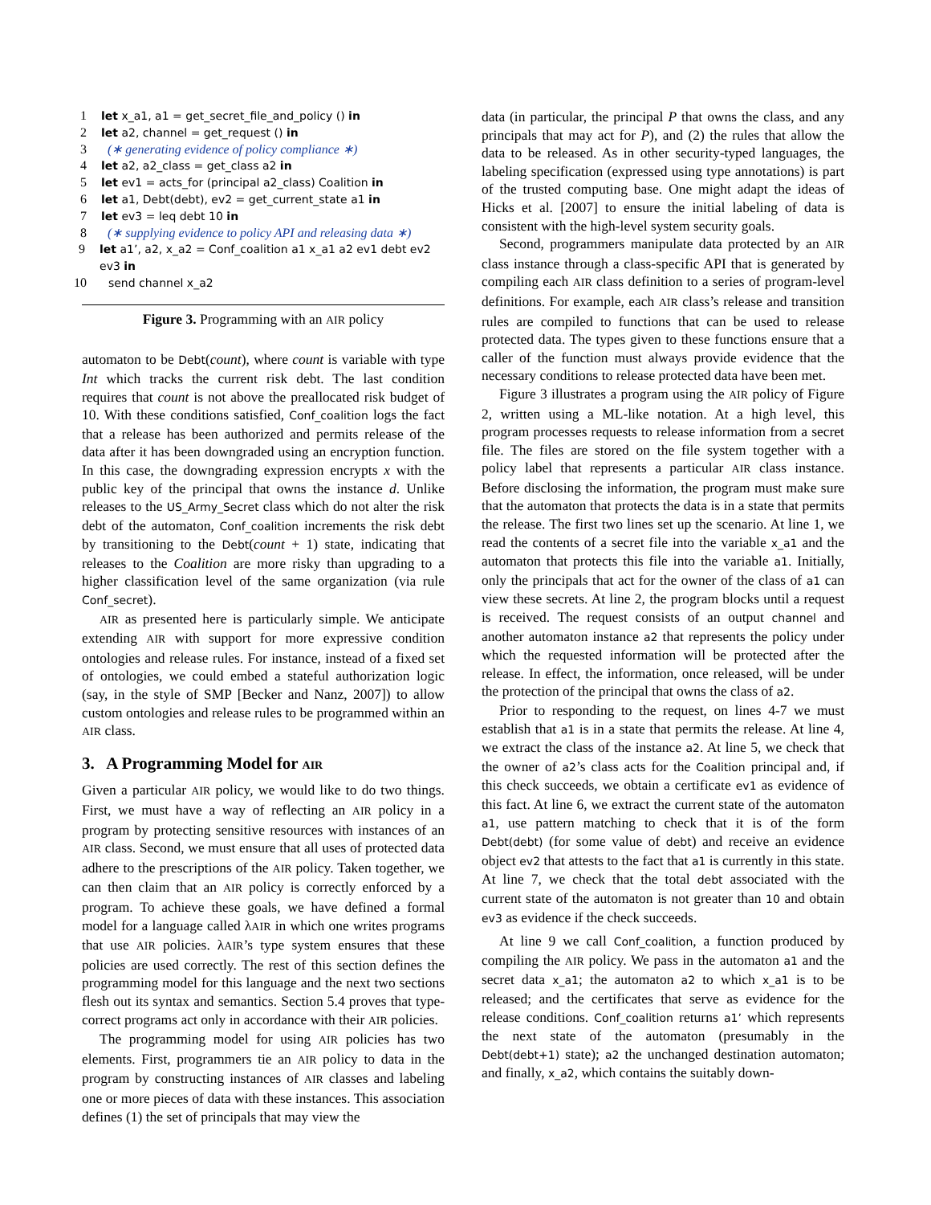1 let x_a1, a1 = get_secret_file_and_policy () in
2 let a2, channel = get_request () in
3 (∗ generating evidence of policy compliance ∗)
4 let a2, a2_class = get_class a2 in
5 let ev1 = acts_for (principal a2_class) Coalition in
6 let a1, Debt(debt), ev2 = get_current_state a1 in
7 let ev3 = leq debt 10 in
8 (∗ supplying evidence to policy API and releasing data ∗)
9 let a1’, a2, x_a2 = Conf_coalition a1 x_a1 a2 ev1 debt ev2 ev3 in
10 send channel x_a2
Figure 3. Programming with an AIR policy
automaton to be Debt(count), where count is variable with type Int which tracks the current risk debt. The last condition requires that count is not above the preallocated risk budget of 10. With these conditions satisfied, Conf_coalition logs the fact that a release has been authorized and permits release of the data after it has been downgraded using an encryption function. In this case, the downgrading expression encrypts x with the public key of the principal that owns the instance d. Unlike releases to the US_Army_Secret class which do not alter the risk debt of the automaton, Conf_coalition increments the risk debt by transitioning to the Debt(count + 1) state, indicating that releases to the Coalition are more risky than upgrading to a higher classification level of the same organization (via rule Conf_secret).
AIR as presented here is particularly simple. We anticipate extending AIR with support for more expressive condition ontologies and release rules. For instance, instead of a fixed set of ontologies, we could embed a stateful authorization logic (say, in the style of SMP [Becker and Nanz, 2007]) to allow custom ontologies and release rules to be programmed within an AIR class.
3. A Programming Model for AIR
Given a particular AIR policy, we would like to do two things. First, we must have a way of reflecting an AIR policy in a program by protecting sensitive resources with instances of an AIR class. Second, we must ensure that all uses of protected data adhere to the prescriptions of the AIR policy. Taken together, we can then claim that an AIR policy is correctly enforced by a program. To achieve these goals, we have defined a formal model for a language called λAIR in which one writes programs that use AIR policies. λAIR’s type system ensures that these policies are used correctly. The rest of this section defines the programming model for this language and the next two sections flesh out its syntax and semantics. Section 5.4 proves that type-correct programs act only in accordance with their AIR policies.
The programming model for using AIR policies has two elements. First, programmers tie an AIR policy to data in the program by constructing instances of AIR classes and labeling one or more pieces of data with these instances. This association defines (1) the set of principals that may view the
data (in particular, the principal P that owns the class, and any principals that may act for P), and (2) the rules that allow the data to be released. As in other security-typed languages, the labeling specification (expressed using type annotations) is part of the trusted computing base. One might adapt the ideas of Hicks et al. [2007] to ensure the initial labeling of data is consistent with the high-level system security goals.
Second, programmers manipulate data protected by an AIR class instance through a class-specific API that is generated by compiling each AIR class definition to a series of program-level definitions. For example, each AIR class’s release and transition rules are compiled to functions that can be used to release protected data. The types given to these functions ensure that a caller of the function must always provide evidence that the necessary conditions to release protected data have been met.
Figure 3 illustrates a program using the AIR policy of Figure 2, written using a ML-like notation. At a high level, this program processes requests to release information from a secret file. The files are stored on the file system together with a policy label that represents a particular AIR class instance. Before disclosing the information, the program must make sure that the automaton that protects the data is in a state that permits the release. The first two lines set up the scenario. At line 1, we read the contents of a secret file into the variable x_a1 and the automaton that protects this file into the variable a1. Initially, only the principals that act for the owner of the class of a1 can view these secrets. At line 2, the program blocks until a request is received. The request consists of an output channel and another automaton instance a2 that represents the policy under which the requested information will be protected after the release. In effect, the information, once released, will be under the protection of the principal that owns the class of a2.
Prior to responding to the request, on lines 4-7 we must establish that a1 is in a state that permits the release. At line 4, we extract the class of the instance a2. At line 5, we check that the owner of a2’s class acts for the Coalition principal and, if this check succeeds, we obtain a certificate ev1 as evidence of this fact. At line 6, we extract the current state of the automaton a1, use pattern matching to check that it is of the form Debt(debt) (for some value of debt) and receive an evidence object ev2 that attests to the fact that a1 is currently in this state. At line 7, we check that the total debt associated with the current state of the automaton is not greater than 10 and obtain ev3 as evidence if the check succeeds.
At line 9 we call Conf_coalition, a function produced by compiling the AIR policy. We pass in the automaton a1 and the secret data x_a1; the automaton a2 to which x_a1 is to be released; and the certificates that serve as evidence for the release conditions. Conf_coalition returns a1’ which represents the next state of the automaton (presumably in the Debt(debt+1) state); a2 the unchanged destination automaton; and finally, x_a2, which contains the suitably down-